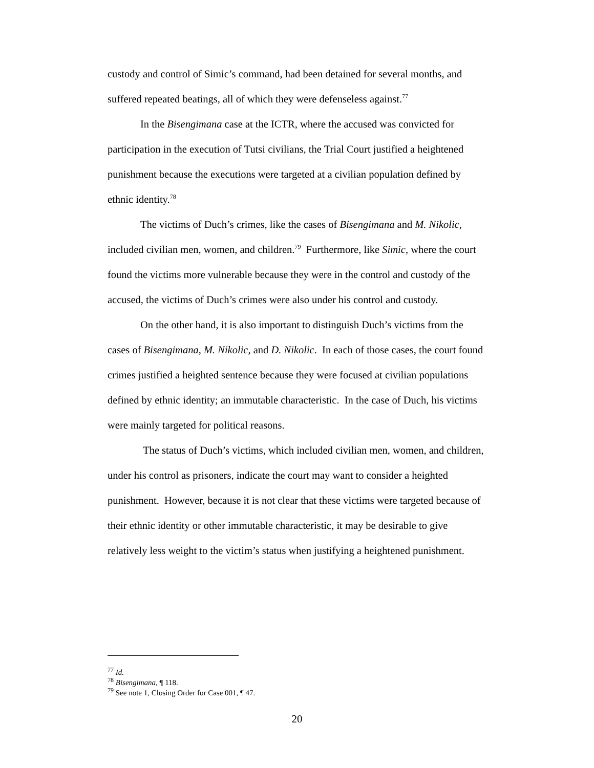custody and control of Simic’s command, had been detained for several months, and suffered repeated beatings, all of which they were defenseless against.<sup>77</sup>
In the Bisengimana case at the ICTR, where the accused was convicted for participation in the execution of Tutsi civilians, the Trial Court justified a heightened punishment because the executions were targeted at a civilian population defined by ethnic identity.<sup>78</sup>
The victims of Duch’s crimes, like the cases of Bisengimana and M. Nikolic, included civilian men, women, and children.<sup>79</sup> Furthermore, like Simic, where the court found the victims more vulnerable because they were in the control and custody of the accused, the victims of Duch’s crimes were also under his control and custody.
On the other hand, it is also important to distinguish Duch’s victims from the cases of Bisengimana, M. Nikolic, and D. Nikolic. In each of those cases, the court found crimes justified a heighted sentence because they were focused at civilian populations defined by ethnic identity; an immutable characteristic. In the case of Duch, his victims were mainly targeted for political reasons.
The status of Duch’s victims, which included civilian men, women, and children, under his control as prisoners, indicate the court may want to consider a heighted punishment. However, because it is not clear that these victims were targeted because of their ethnic identity or other immutable characteristic, it may be desirable to give relatively less weight to the victim’s status when justifying a heightened punishment.
<sup>77</sup> Id.
<sup>78</sup> Bisengimana, ¶ 118.
<sup>79</sup> See note 1, Closing Order for Case 001, ¶ 47.
20